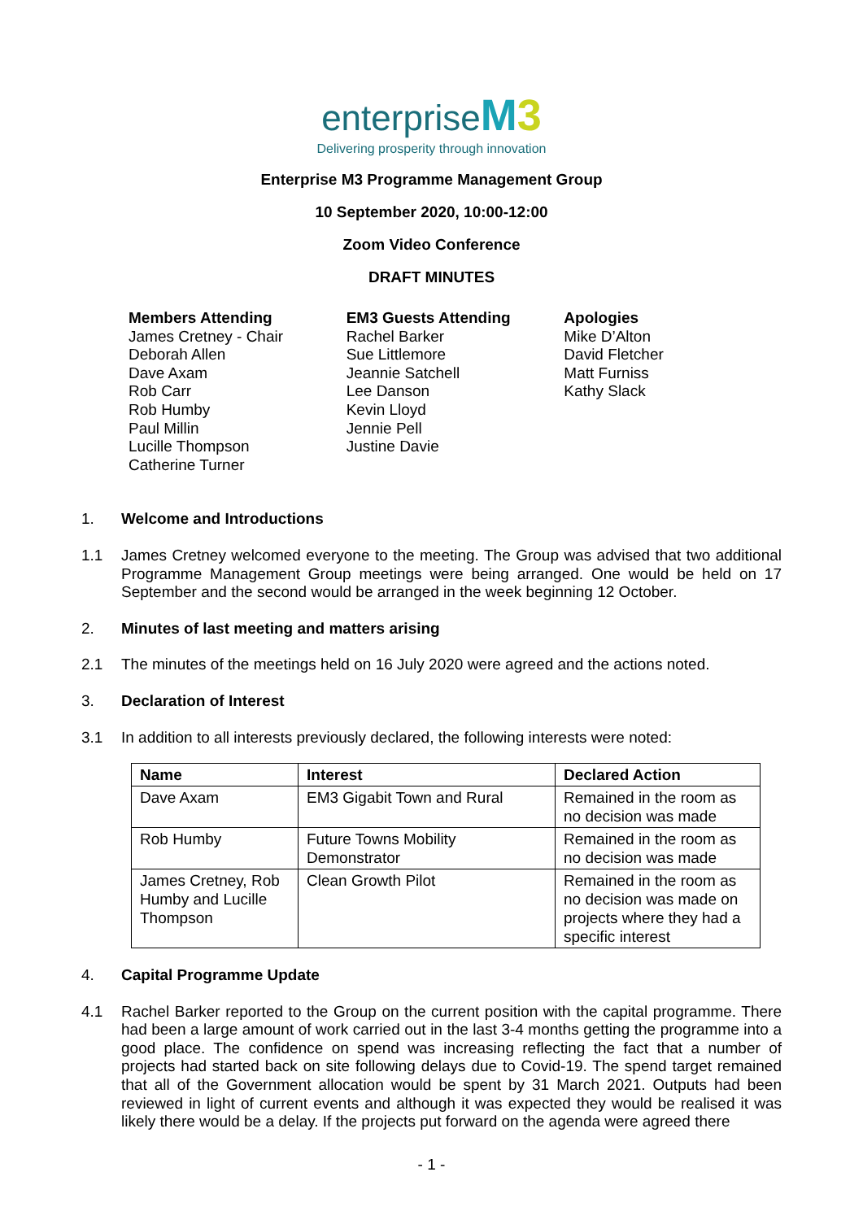enterprise M3
Delivering prosperity through innovation
Enterprise M3 Programme Management Group
10 September 2020, 10:00-12:00
Zoom Video Conference
DRAFT MINUTES
Members Attending
James Cretney - Chair
Deborah Allen
Dave Axam
Rob Carr
Rob Humby
Paul Millin
Lucille Thompson
Catherine Turner
EM3 Guests Attending
Rachel Barker
Sue Littlemore
Jeannie Satchell
Lee Danson
Kevin Lloyd
Jennie Pell
Justine Davie
Apologies
Mike D’Alton
David Fletcher
Matt Furniss
Kathy Slack
1. Welcome and Introductions
1.1 James Cretney welcomed everyone to the meeting. The Group was advised that two additional Programme Management Group meetings were being arranged. One would be held on 17 September and the second would be arranged in the week beginning 12 October.
2. Minutes of last meeting and matters arising
2.1 The minutes of the meetings held on 16 July 2020 were agreed and the actions noted.
3. Declaration of Interest
3.1 In addition to all interests previously declared, the following interests were noted:
| Name | Interest | Declared Action |
| --- | --- | --- |
| Dave Axam | EM3 Gigabit Town and Rural | Remained in the room as no decision was made |
| Rob Humby | Future Towns Mobility Demonstrator | Remained in the room as no decision was made |
| James Cretney, Rob Humby and Lucille Thompson | Clean Growth Pilot | Remained in the room as no decision was made on projects where they had a specific interest |
4. Capital Programme Update
4.1 Rachel Barker reported to the Group on the current position with the capital programme. There had been a large amount of work carried out in the last 3-4 months getting the programme into a good place. The confidence on spend was increasing reflecting the fact that a number of projects had started back on site following delays due to Covid-19. The spend target remained that all of the Government allocation would be spent by 31 March 2021. Outputs had been reviewed in light of current events and although it was expected they would be realised it was likely there would be a delay. If the projects put forward on the agenda were agreed there
- 1 -